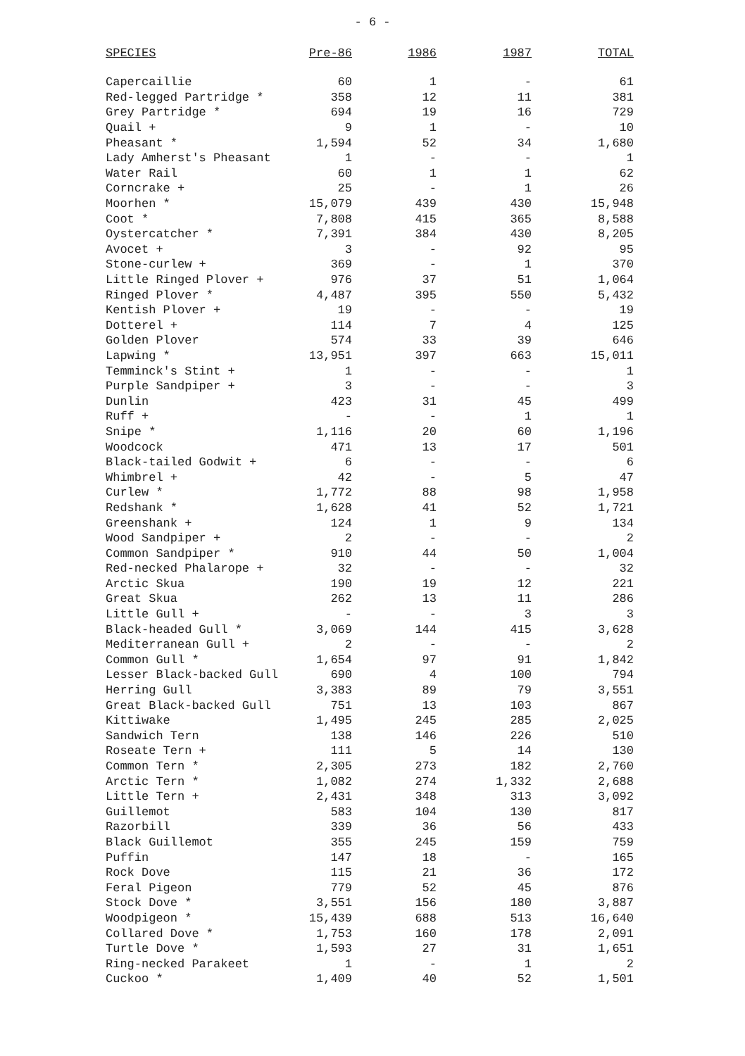- 6 -
| SPECIES | Pre-86 | 1986 | 1987 | TOTAL |
| --- | --- | --- | --- | --- |
| Capercaillie | 60 | 1 | - | 61 |
| Red-legged Partridge * | 358 | 12 | 11 | 381 |
| Grey Partridge * | 694 | 19 | 16 | 729 |
| Quail + | 9 | 1 | - | 10 |
| Pheasant * | 1,594 | 52 | 34 | 1,680 |
| Lady Amherst's Pheasant | 1 | - | - | 1 |
| Water Rail | 60 | 1 | 1 | 62 |
| Corncrake + | 25 | - | 1 | 26 |
| Moorhen * | 15,079 | 439 | 430 | 15,948 |
| Coot * | 7,808 | 415 | 365 | 8,588 |
| Oystercatcher * | 7,391 | 384 | 430 | 8,205 |
| Avocet + | 3 | - | 92 | 95 |
| Stone-curlew + | 369 | - | 1 | 370 |
| Little Ringed Plover + | 976 | 37 | 51 | 1,064 |
| Ringed Plover * | 4,487 | 395 | 550 | 5,432 |
| Kentish Plover + | 19 | - | - | 19 |
| Dotterel + | 114 | 7 | 4 | 125 |
| Golden Plover | 574 | 33 | 39 | 646 |
| Lapwing * | 13,951 | 397 | 663 | 15,011 |
| Temminck's Stint + | 1 | - | - | 1 |
| Purple Sandpiper + | 3 | - | - | 3 |
| Dunlin | 423 | 31 | 45 | 499 |
| Ruff + | - | - | 1 | 1 |
| Snipe * | 1,116 | 20 | 60 | 1,196 |
| Woodcock | 471 | 13 | 17 | 501 |
| Black-tailed Godwit + | 6 | - | - | 6 |
| Whimbrel + | 42 | - | 5 | 47 |
| Curlew * | 1,772 | 88 | 98 | 1,958 |
| Redshank * | 1,628 | 41 | 52 | 1,721 |
| Greenshank + | 124 | 1 | 9 | 134 |
| Wood Sandpiper + | 2 | - | - | 2 |
| Common Sandpiper * | 910 | 44 | 50 | 1,004 |
| Red-necked Phalarope + | 32 | - | - | 32 |
| Arctic Skua | 190 | 19 | 12 | 221 |
| Great Skua | 262 | 13 | 11 | 286 |
| Little Gull + | - | - | 3 | 3 |
| Black-headed Gull * | 3,069 | 144 | 415 | 3,628 |
| Mediterranean Gull + | 2 | - | - | 2 |
| Common Gull * | 1,654 | 97 | 91 | 1,842 |
| Lesser Black-backed Gull | 690 | 4 | 100 | 794 |
| Herring Gull | 3,383 | 89 | 79 | 3,551 |
| Great Black-backed Gull | 751 | 13 | 103 | 867 |
| Kittiwake | 1,495 | 245 | 285 | 2,025 |
| Sandwich Tern | 138 | 146 | 226 | 510 |
| Roseate Tern + | 111 | 5 | 14 | 130 |
| Common Tern * | 2,305 | 273 | 182 | 2,760 |
| Arctic Tern * | 1,082 | 274 | 1,332 | 2,688 |
| Little Tern + | 2,431 | 348 | 313 | 3,092 |
| Guillemot | 583 | 104 | 130 | 817 |
| Razorbill | 339 | 36 | 56 | 433 |
| Black Guillemot | 355 | 245 | 159 | 759 |
| Puffin | 147 | 18 | - | 165 |
| Rock Dove | 115 | 21 | 36 | 172 |
| Feral Pigeon | 779 | 52 | 45 | 876 |
| Stock Dove * | 3,551 | 156 | 180 | 3,887 |
| Woodpigeon * | 15,439 | 688 | 513 | 16,640 |
| Collared Dove * | 1,753 | 160 | 178 | 2,091 |
| Turtle Dove * | 1,593 | 27 | 31 | 1,651 |
| Ring-necked Parakeet | 1 | - | 1 | 2 |
| Cuckoo * | 1,409 | 40 | 52 | 1,501 |